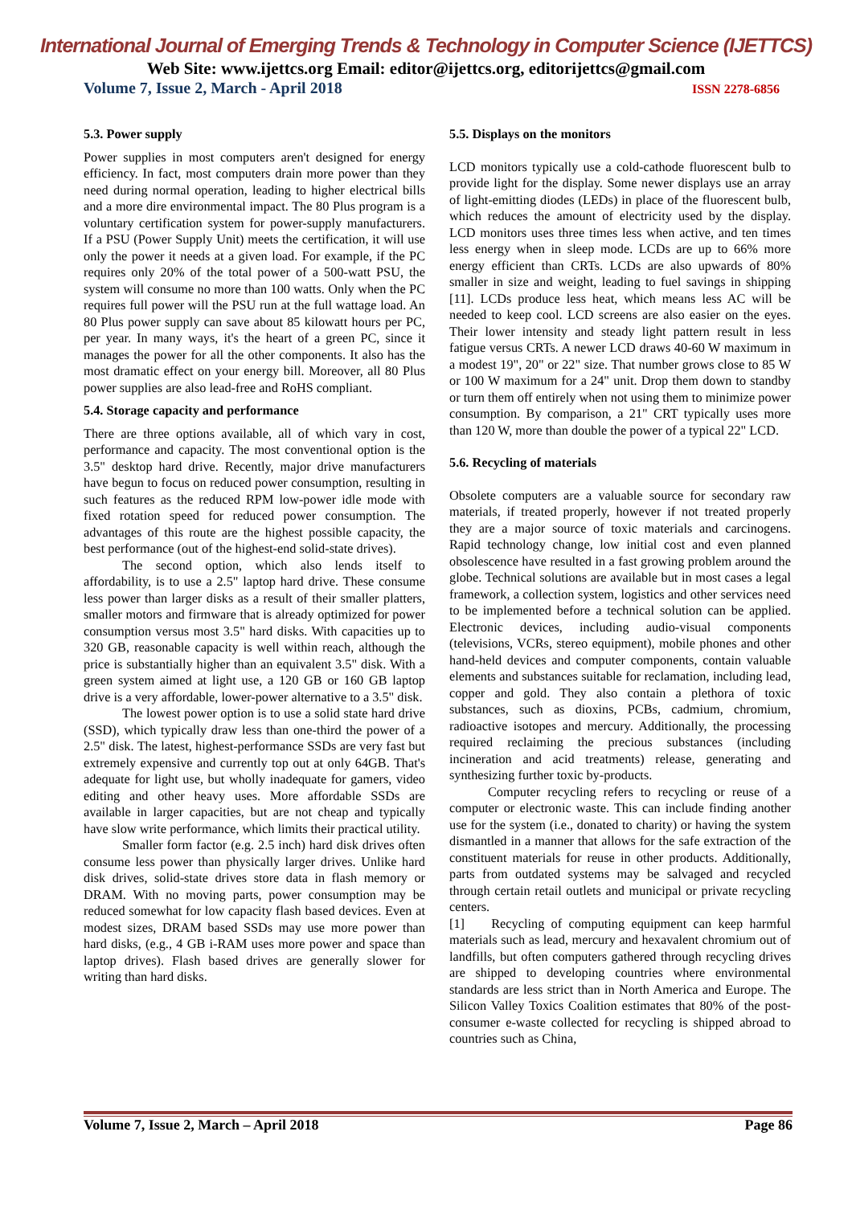International Journal of Emerging Trends & Technology in Computer Science (IJETTCS)
Web Site: www.ijettcs.org Email: editor@ijettcs.org, editorijettcs@gmail.com
Volume 7, Issue 2, March - April 2018 ISSN 2278-6856
5.3. Power supply
Power supplies in most computers aren't designed for energy efficiency. In fact, most computers drain more power than they need during normal operation, leading to higher electrical bills and a more dire environmental impact. The 80 Plus program is a voluntary certification system for power-supply manufacturers. If a PSU (Power Supply Unit) meets the certification, it will use only the power it needs at a given load. For example, if the PC requires only 20% of the total power of a 500-watt PSU, the system will consume no more than 100 watts. Only when the PC requires full power will the PSU run at the full wattage load. An 80 Plus power supply can save about 85 kilowatt hours per PC, per year. In many ways, it's the heart of a green PC, since it manages the power for all the other components. It also has the most dramatic effect on your energy bill. Moreover, all 80 Plus power supplies are also lead-free and RoHS compliant.
5.4. Storage capacity and performance
There are three options available, all of which vary in cost, performance and capacity. The most conventional option is the 3.5" desktop hard drive. Recently, major drive manufacturers have begun to focus on reduced power consumption, resulting in such features as the reduced RPM low-power idle mode with fixed rotation speed for reduced power consumption. The advantages of this route are the highest possible capacity, the best performance (out of the highest-end solid-state drives).
The second option, which also lends itself to affordability, is to use a 2.5" laptop hard drive. These consume less power than larger disks as a result of their smaller platters, smaller motors and firmware that is already optimized for power consumption versus most 3.5" hard disks. With capacities up to 320 GB, reasonable capacity is well within reach, although the price is substantially higher than an equivalent 3.5" disk. With a green system aimed at light use, a 120 GB or 160 GB laptop drive is a very affordable, lower-power alternative to a 3.5" disk.
The lowest power option is to use a solid state hard drive (SSD), which typically draw less than one-third the power of a 2.5" disk. The latest, highest-performance SSDs are very fast but extremely expensive and currently top out at only 64GB. That's adequate for light use, but wholly inadequate for gamers, video editing and other heavy uses. More affordable SSDs are available in larger capacities, but are not cheap and typically have slow write performance, which limits their practical utility.
Smaller form factor (e.g. 2.5 inch) hard disk drives often consume less power than physically larger drives. Unlike hard disk drives, solid-state drives store data in flash memory or DRAM. With no moving parts, power consumption may be reduced somewhat for low capacity flash based devices. Even at modest sizes, DRAM based SSDs may use more power than hard disks, (e.g., 4 GB i-RAM uses more power and space than laptop drives). Flash based drives are generally slower for writing than hard disks.
5.5. Displays on the monitors
LCD monitors typically use a cold-cathode fluorescent bulb to provide light for the display. Some newer displays use an array of light-emitting diodes (LEDs) in place of the fluorescent bulb, which reduces the amount of electricity used by the display. LCD monitors uses three times less when active, and ten times less energy when in sleep mode. LCDs are up to 66% more energy efficient than CRTs. LCDs are also upwards of 80% smaller in size and weight, leading to fuel savings in shipping [11]. LCDs produce less heat, which means less AC will be needed to keep cool. LCD screens are also easier on the eyes. Their lower intensity and steady light pattern result in less fatigue versus CRTs. A newer LCD draws 40-60 W maximum in a modest 19", 20" or 22" size. That number grows close to 85 W or 100 W maximum for a 24" unit. Drop them down to standby or turn them off entirely when not using them to minimize power consumption. By comparison, a 21" CRT typically uses more than 120 W, more than double the power of a typical 22" LCD.
5.6. Recycling of materials
Obsolete computers are a valuable source for secondary raw materials, if treated properly, however if not treated properly they are a major source of toxic materials and carcinogens. Rapid technology change, low initial cost and even planned obsolescence have resulted in a fast growing problem around the globe. Technical solutions are available but in most cases a legal framework, a collection system, logistics and other services need to be implemented before a technical solution can be applied. Electronic devices, including audio-visual components (televisions, VCRs, stereo equipment), mobile phones and other hand-held devices and computer components, contain valuable elements and substances suitable for reclamation, including lead, copper and gold. They also contain a plethora of toxic substances, such as dioxins, PCBs, cadmium, chromium, radioactive isotopes and mercury. Additionally, the processing required reclaiming the precious substances (including incineration and acid treatments) release, generating and synthesizing further toxic by-products.
Computer recycling refers to recycling or reuse of a computer or electronic waste. This can include finding another use for the system (i.e., donated to charity) or having the system dismantled in a manner that allows for the safe extraction of the constituent materials for reuse in other products. Additionally, parts from outdated systems may be salvaged and recycled through certain retail outlets and municipal or private recycling centers.
[1] Recycling of computing equipment can keep harmful materials such as lead, mercury and hexavalent chromium out of landfills, but often computers gathered through recycling drives are shipped to developing countries where environmental standards are less strict than in North America and Europe. The Silicon Valley Toxics Coalition estimates that 80% of the post-consumer e-waste collected for recycling is shipped abroad to countries such as China,
Volume 7, Issue 2, March – April 2018 Page 86